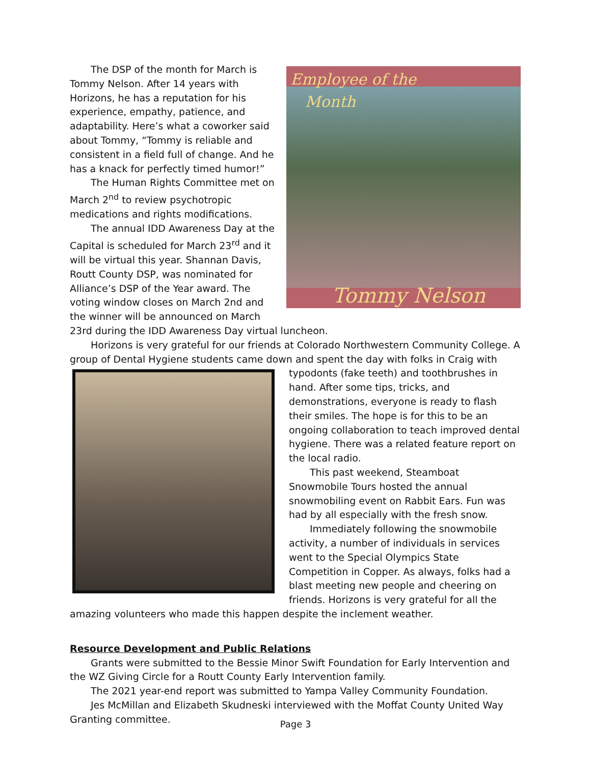Employee of the
Month
Tommy Nelson
The DSP of the month for March is Tommy Nelson. After 14 years with Horizons, he has a reputation for his experience, empathy, patience, and adaptability. Here’s what a coworker said about Tommy, “Tommy is reliable and consistent in a field full of change. And he has a knack for perfectly timed humor!”
The Human Rights Committee met on March 2<sup>nd</sup> to review psychotropic medications and rights modifications.
The annual IDD Awareness Day at the Capital is scheduled for March 23<sup>rd</sup> and it will be virtual this year. Shannan Davis, Routt County DSP, was nominated for Alliance’s DSP of the Year award. The voting window closes on March 2nd and the winner will be announced on March 23rd during the IDD Awareness Day virtual luncheon.
Horizons is very grateful for our friends at Colorado Northwestern Community College. A group of Dental Hygiene students came down and spent the day with folks in Craig with
typodonts (fake teeth) and toothbrushes in hand. After some tips, tricks, and demonstrations, everyone is ready to flash their smiles. The hope is for this to be an ongoing collaboration to teach improved dental hygiene. There was a related feature report on the local radio.
This past weekend, Steamboat Snowmobile Tours hosted the annual snowmobiling event on Rabbit Ears. Fun was had by all especially with the fresh snow.
Immediately following the snowmobile activity, a number of individuals in services went to the Special Olympics State Competition in Copper. As always, folks had a blast meeting new people and cheering on friends. Horizons is very grateful for all the amazing volunteers who made this happen despite the inclement weather.
Resource Development and Public Relations
Grants were submitted to the Bessie Minor Swift Foundation for Early Intervention and the WZ Giving Circle for a Routt County Early Intervention family.
The 2021 year-end report was submitted to Yampa Valley Community Foundation.
Jes McMillan and Elizabeth Skudneski interviewed with the Moffat County United Way Granting committee.
Page 3